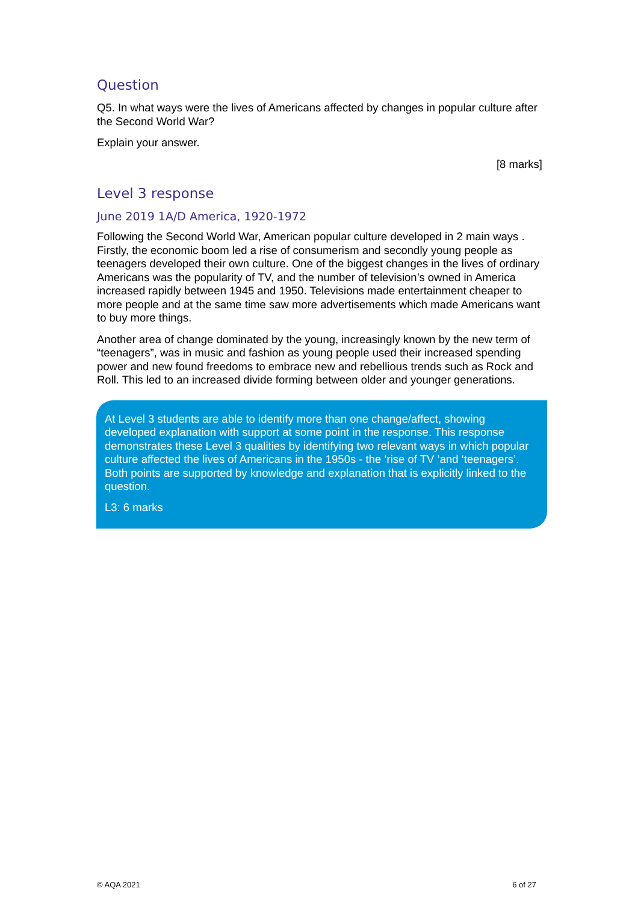Question
Q5. In what ways were the lives of Americans affected by changes in popular culture after the Second World War?
Explain your answer.
[8 marks]
Level 3 response
June 2019 1A/D America, 1920-1972
Following the Second World War, American popular culture developed in 2 main ways . Firstly, the economic boom led a rise of consumerism and secondly young people as teenagers developed their own culture. One of the biggest changes in the lives of ordinary Americans was the popularity of TV, and the number of television’s owned in America increased rapidly between 1945 and 1950. Televisions made entertainment cheaper to more people and at the same time saw more advertisements which made Americans want to buy more things.
Another area of change dominated by the young, increasingly known by the new term of “teenagers”, was in music and fashion as young people used their increased spending power and new found freedoms to embrace new and rebellious trends such as Rock and Roll. This led to an increased divide forming between older and younger generations.
At Level 3 students are able to identify more than one change/affect, showing developed explanation with support at some point in the response. This response demonstrates these Level 3 qualities by identifying two relevant ways in which popular culture affected the lives of Americans in the 1950s - the ‘rise of TV ’and ‘teenagers’. Both points are supported by knowledge and explanation that is explicitly linked to the question.
L3: 6 marks
© AQA 2021 6 of 27